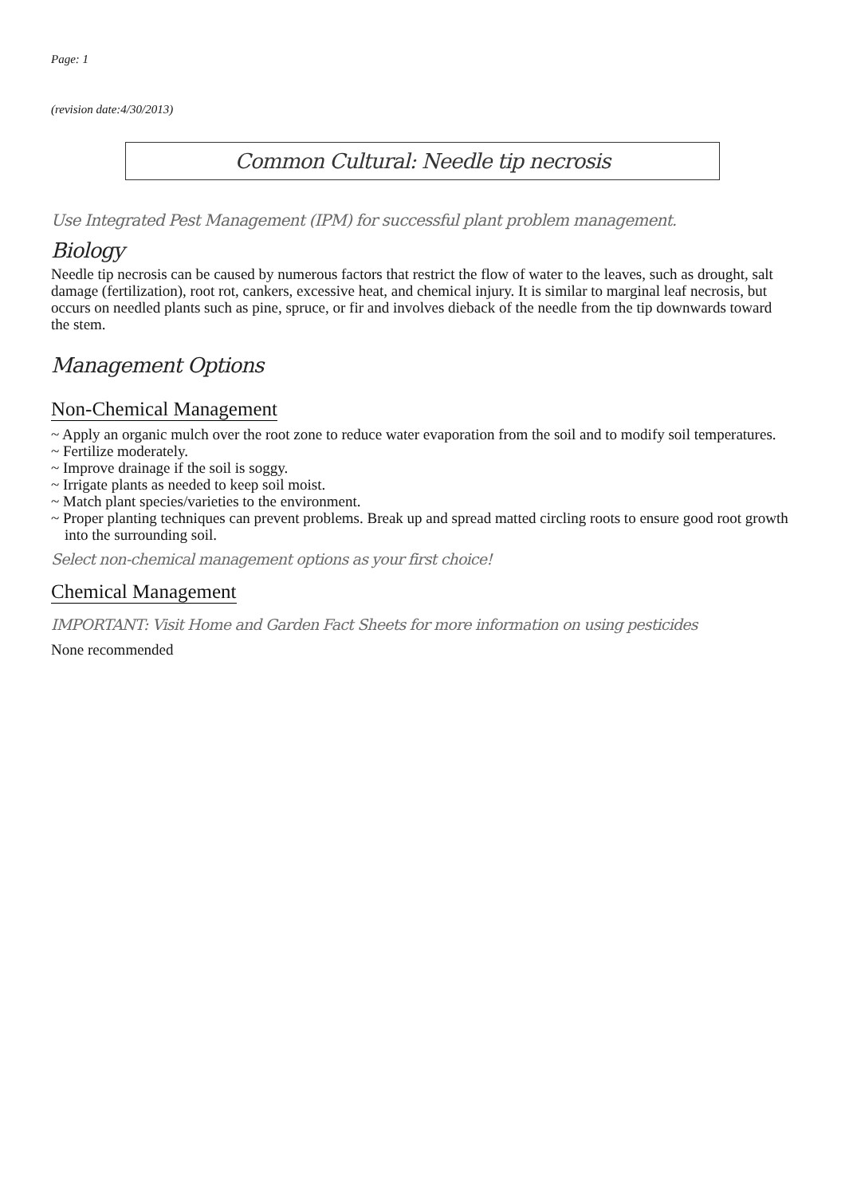Page: 1
(revision date:4/30/2013)
Common Cultural: Needle tip necrosis
Use Integrated Pest Management (IPM) for successful plant problem management.
Biology
Needle tip necrosis can be caused by numerous factors that restrict the flow of water to the leaves, such as drought, salt damage (fertilization), root rot, cankers, excessive heat, and chemical injury. It is similar to marginal leaf necrosis, but occurs on needled plants such as pine, spruce, or fir and involves dieback of the needle from the tip downwards toward the stem.
Management Options
Non-Chemical Management
~ Apply an organic mulch over the root zone to reduce water evaporation from the soil and to modify soil temperatures.
~ Fertilize moderately.
~ Improve drainage if the soil is soggy.
~ Irrigate plants as needed to keep soil moist.
~ Match plant species/varieties to the environment.
~ Proper planting techniques can prevent problems. Break up and spread matted circling roots to ensure good root growth into the surrounding soil.
Select non-chemical management options as your first choice!
Chemical Management
IMPORTANT: Visit Home and Garden Fact Sheets for more information on using pesticides
None recommended